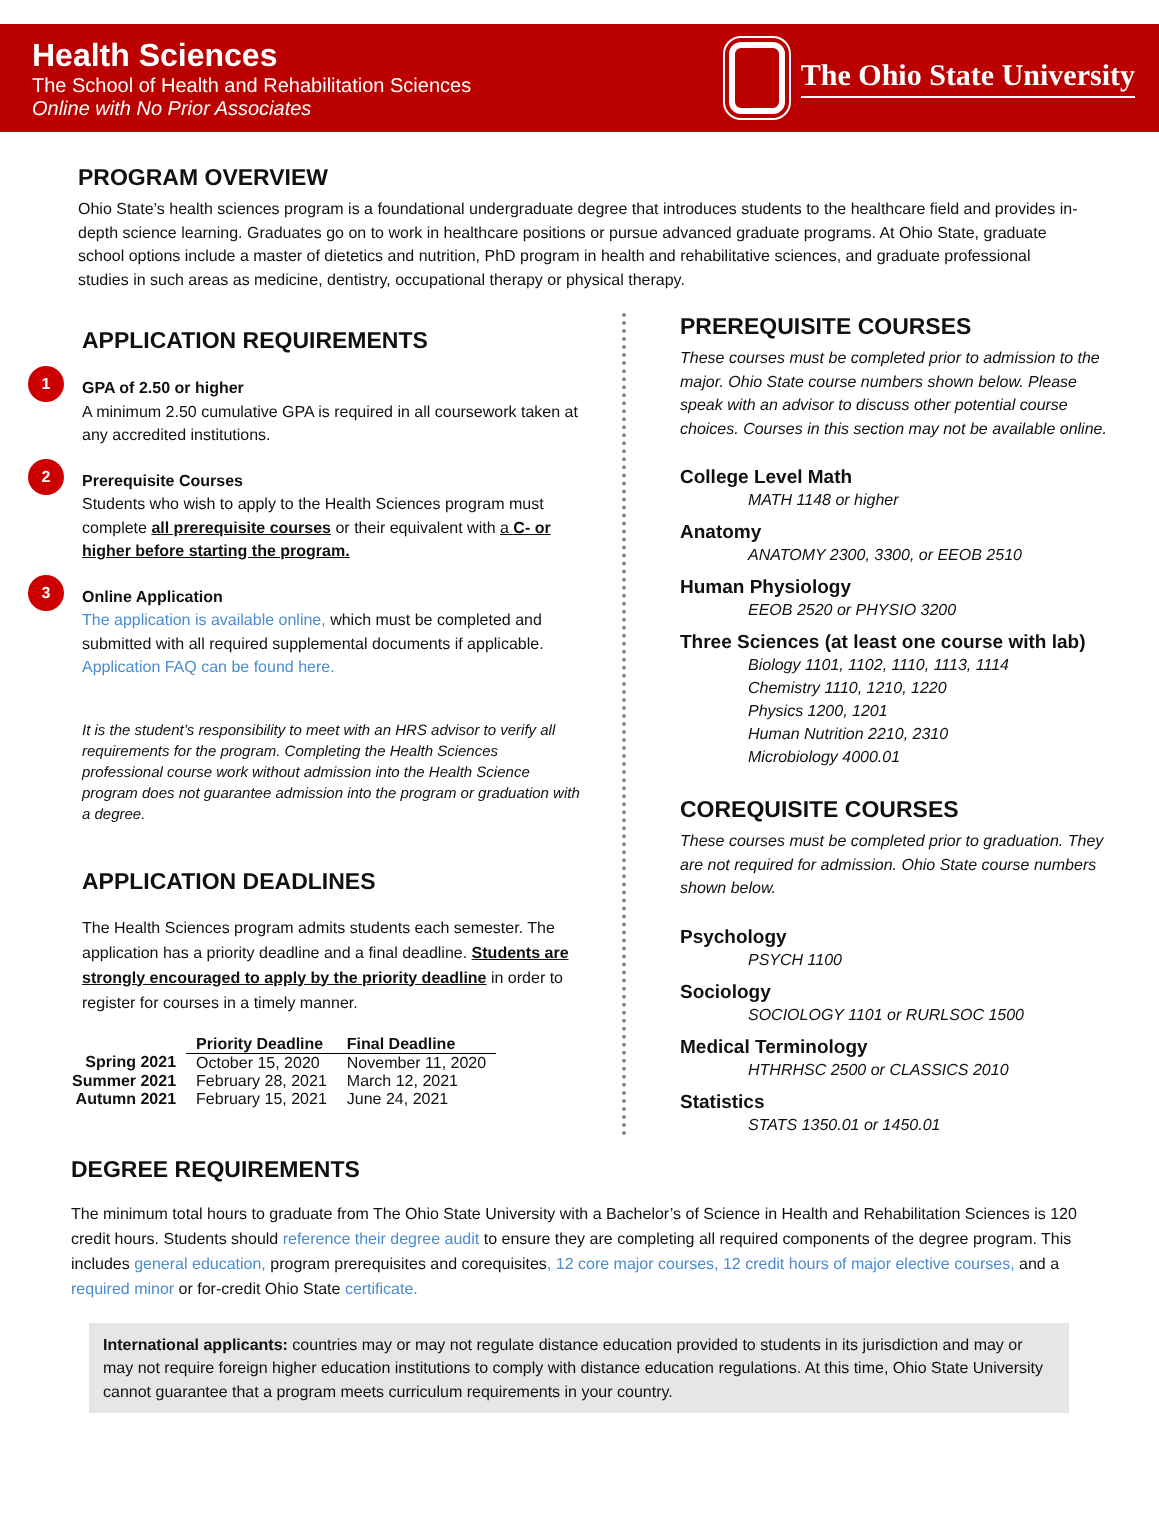Health Sciences
The School of Health and Rehabilitation Sciences
Online with No Prior Associates
The Ohio State University
PROGRAM OVERVIEW
Ohio State’s health sciences program is a foundational undergraduate degree that introduces students to the healthcare field and provides in-depth science learning. Graduates go on to work in healthcare positions or pursue advanced graduate programs. At Ohio State, graduate school options include a master of dietetics and nutrition, PhD program in health and rehabilitative sciences, and graduate professional studies in such areas as medicine, dentistry, occupational therapy or physical therapy.
APPLICATION REQUIREMENTS
1
GPA of 2.50 or higher
A minimum 2.50 cumulative GPA is required in all coursework taken at any accredited institutions.
2
Prerequisite Courses
Students who wish to apply to the Health Sciences program must complete all prerequisite courses or their equivalent with a C- or higher before starting the program.
3
Online Application
The application is available online, which must be completed and submitted with all required supplemental documents if applicable. Application FAQ can be found here.
It is the student’s responsibility to meet with an HRS advisor to verify all requirements for the program. Completing the Health Sciences professional course work without admission into the Health Science program does not guarantee admission into the program or graduation with a degree.
APPLICATION DEADLINES
The Health Sciences program admits students each semester. The application has a priority deadline and a final deadline. Students are strongly encouraged to apply by the priority deadline in order to register for courses in a timely manner.
| | Priority Deadline | Final Deadline |
| --- | --- | --- |
| Spring 2021 | October 15, 2020 | November 11, 2020 |
| Summer 2021 | February 28, 2021 | March 12, 2021 |
| Autumn 2021 | February 15, 2021 | June 24, 2021 |
PREREQUISITE COURSES
These courses must be completed prior to admission to the major. Ohio State course numbers shown below. Please speak with an advisor to discuss other potential course choices. Courses in this section may not be available online.
College Level Math
MATH 1148 or higher
Anatomy
ANATOMY 2300, 3300, or EEOB 2510
Human Physiology
EEOB 2520 or PHYSIO 3200
Three Sciences (at least one course with lab)
Biology 1101, 1102, 1110, 1113, 1114
Chemistry 1110, 1210, 1220
Physics 1200, 1201
Human Nutrition 2210, 2310
Microbiology 4000.01
COREQUISITE COURSES
These courses must be completed prior to graduation. They are not required for admission. Ohio State course numbers shown below.
Psychology
PSYCH 1100
Sociology
SOCIOLOGY 1101 or RURLSOC 1500
Medical Terminology
HTHRHSC 2500 or CLASSICS 2010
Statistics
STATS 1350.01 or 1450.01
DEGREE REQUIREMENTS
The minimum total hours to graduate from The Ohio State University with a Bachelor’s of Science in Health and Rehabilitation Sciences is 120 credit hours. Students should reference their degree audit to ensure they are completing all required components of the degree program. This includes general education, program prerequisites and corequisites, 12 core major courses, 12 credit hours of major elective courses, and a required minor or for-credit Ohio State certificate.
International applicants: countries may or may not regulate distance education provided to students in its jurisdiction and may or may not require foreign higher education institutions to comply with distance education regulations. At this time, Ohio State University cannot guarantee that a program meets curriculum requirements in your country.